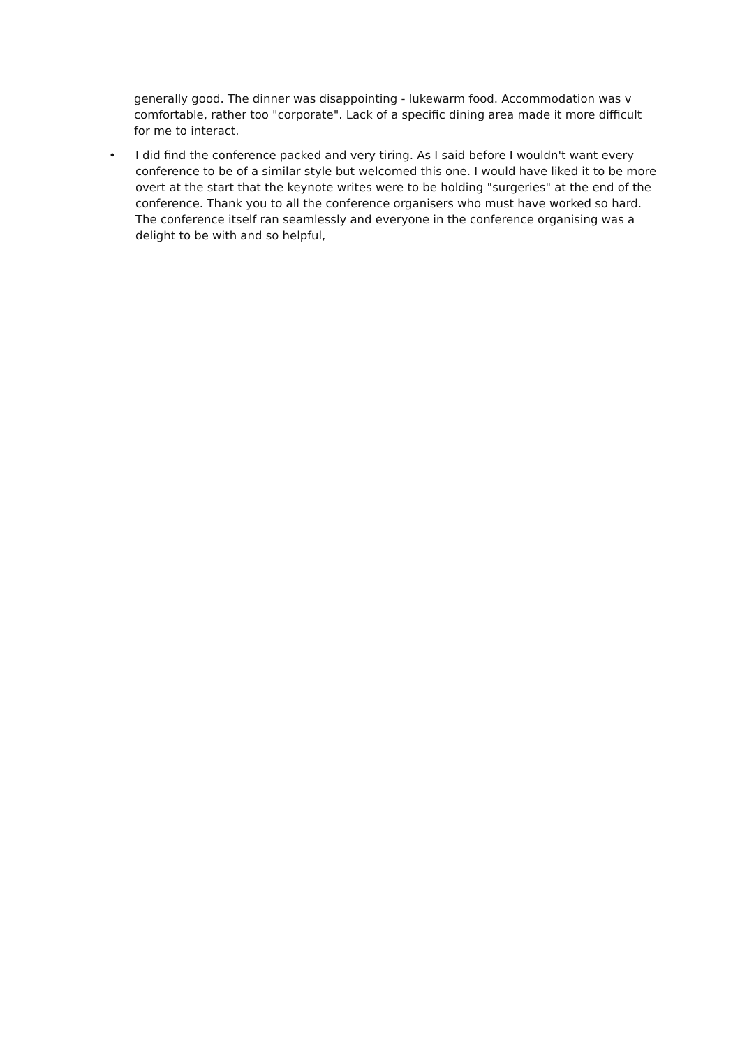generally good. The dinner was disappointing - lukewarm food. Accommodation was v comfortable, rather too "corporate". Lack of a specific dining area made it more difficult for me to interact.
• I did find the conference packed and very tiring. As I said before I wouldn't want every conference to be of a similar style but welcomed this one. I would have liked it to be more overt at the start that the keynote writes were to be holding "surgeries" at the end of the conference. Thank you to all the conference organisers who must have worked so hard. The conference itself ran seamlessly and everyone in the conference organising was a delight to be with and so helpful,